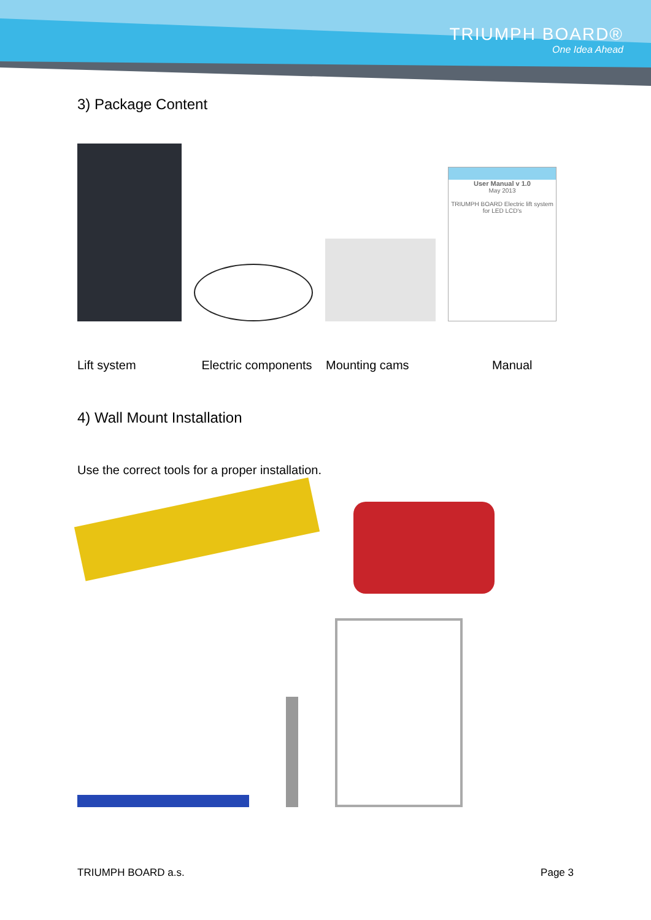TRIUMPH BOARD®
One Idea Ahead
3) Package Content
User Manual v 1.0
May 2013
TRIUMPH BOARD Electric lift system for LED LCD's
Lift system Electric components Mounting cams Manual
4) Wall Mount Installation
Use the correct tools for a proper installation.
TRIUMPH BOARD a.s. Page 3